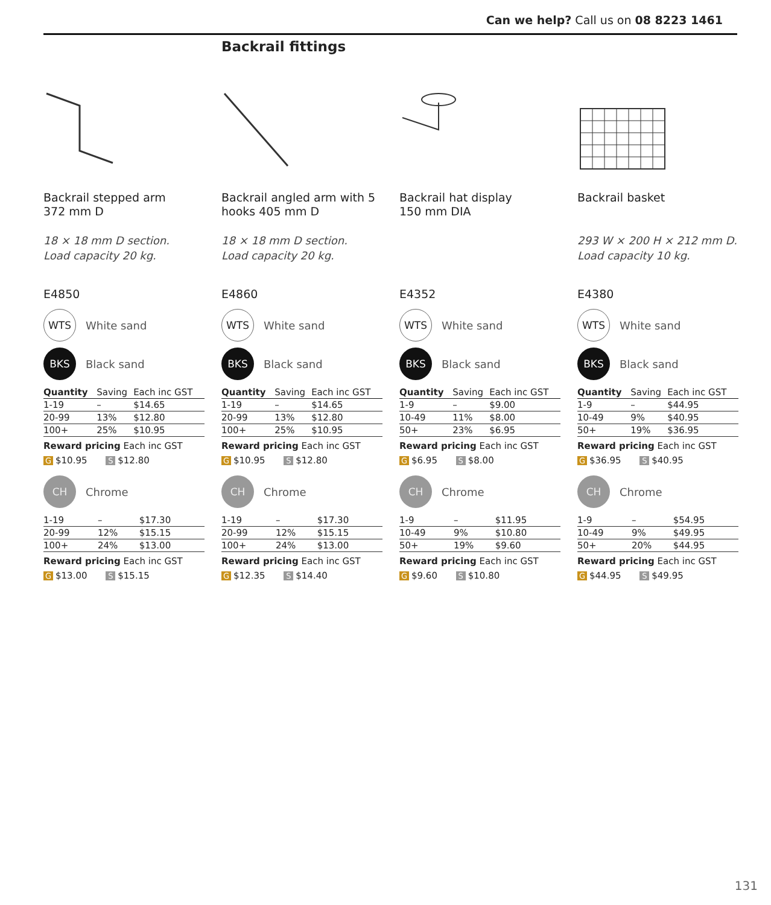Can we help? Call us on 08 8223 1461
Backrail fittings
Backrail stepped arm
372 mm D
18 × 18 mm D section.
Load capacity 20 kg.
E4850
WTS
White sand
BKS
Black sand
| Quantity | Saving | Each inc GST |
| --- | --- | --- |
| 1-19 | – | $14.65 |
| 20-99 | 13% | $12.80 |
| 100+ | 25% | $10.95 |
Reward pricing Each inc GST
G $10.95 S $12.80
CH
Chrome
| 1-19 | – | $17.30 |
| 20-99 | 12% | $15.15 |
| 100+ | 24% | $13.00 |
Reward pricing Each inc GST
G $13.00 S $15.15
Backrail angled arm with 5 hooks 405 mm D
18 × 18 mm D section.
Load capacity 20 kg.
E4860
WTS
White sand
BKS
Black sand
| Quantity | Saving | Each inc GST |
| --- | --- | --- |
| 1-19 | – | $14.65 |
| 20-99 | 13% | $12.80 |
| 100+ | 25% | $10.95 |
Reward pricing Each inc GST
G $10.95 S $12.80
CH
Chrome
| 1-19 | – | $17.30 |
| 20-99 | 12% | $15.15 |
| 100+ | 24% | $13.00 |
Reward pricing Each inc GST
G $12.35 S $14.40
Backrail hat display
150 mm DIA
E4352
WTS
White sand
BKS
Black sand
| Quantity | Saving | Each inc GST |
| --- | --- | --- |
| 1-9 | – | $9.00 |
| 10-49 | 11% | $8.00 |
| 50+ | 23% | $6.95 |
Reward pricing Each inc GST
G $6.95 S $8.00
CH
Chrome
| 1-9 | – | $11.95 |
| 10-49 | 9% | $10.80 |
| 50+ | 19% | $9.60 |
Reward pricing Each inc GST
G $9.60 S $10.80
Backrail basket
293 W × 200 H × 212 mm D.
Load capacity 10 kg.
E4380
WTS
White sand
BKS
Black sand
| Quantity | Saving | Each inc GST |
| --- | --- | --- |
| 1-9 | – | $44.95 |
| 10-49 | 9% | $40.95 |
| 50+ | 19% | $36.95 |
Reward pricing Each inc GST
G $36.95 S $40.95
CH
Chrome
| 1-9 | – | $54.95 |
| 10-49 | 9% | $49.95 |
| 50+ | 20% | $44.95 |
Reward pricing Each inc GST
G $44.95 S $49.95
131